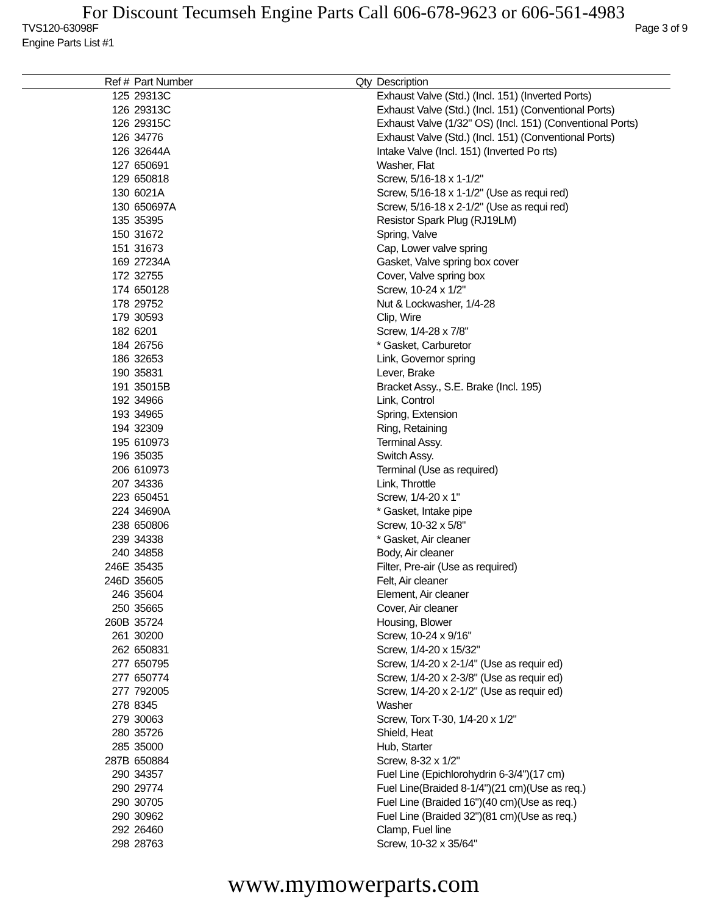For Discount Tecumseh Engine Parts Call 606-678-9623 or 606-561-4983
TVS120-63098F Page 3 of 9
Engine Parts List #1
| Ref # | Part Number | Qty | Description |
| --- | --- | --- | --- |
| 125 | 29313C | | Exhaust Valve (Std.) (Incl. 151) (Inverted Ports) |
| 126 | 29313C | | Exhaust Valve (Std.) (Incl. 151) (Conventional Ports) |
| 126 | 29315C | | Exhaust Valve (1/32" OS) (Incl. 151) (Conventional Ports) |
| 126 | 34776 | | Exhaust Valve (Std.) (Incl. 151) (Conventional Ports) |
| 126 | 32644A | | Intake Valve (Incl. 151) (Inverted Po rts) |
| 127 | 650691 | | Washer, Flat |
| 129 | 650818 | | Screw, 5/16-18 x 1-1/2" |
| 130 | 6021A | | Screw, 5/16-18 x 1-1/2" (Use as requi red) |
| 130 | 650697A | | Screw, 5/16-18 x 2-1/2" (Use as requi red) |
| 135 | 35395 | | Resistor Spark Plug (RJ19LM) |
| 150 | 31672 | | Spring, Valve |
| 151 | 31673 | | Cap, Lower valve spring |
| 169 | 27234A | | Gasket, Valve spring box cover |
| 172 | 32755 | | Cover, Valve spring box |
| 174 | 650128 | | Screw, 10-24 x 1/2" |
| 178 | 29752 | | Nut & Lockwasher, 1/4-28 |
| 179 | 30593 | | Clip, Wire |
| 182 | 6201 | | Screw, 1/4-28 x 7/8" |
| 184 | 26756 | | * Gasket, Carburetor |
| 186 | 32653 | | Link, Governor spring |
| 190 | 35831 | | Lever, Brake |
| 191 | 35015B | | Bracket Assy., S.E. Brake (Incl. 195) |
| 192 | 34966 | | Link, Control |
| 193 | 34965 | | Spring, Extension |
| 194 | 32309 | | Ring, Retaining |
| 195 | 610973 | | Terminal Assy. |
| 196 | 35035 | | Switch Assy. |
| 206 | 610973 | | Terminal (Use as required) |
| 207 | 34336 | | Link, Throttle |
| 223 | 650451 | | Screw, 1/4-20 x 1" |
| 224 | 34690A | | * Gasket, Intake pipe |
| 238 | 650806 | | Screw, 10-32 x 5/8" |
| 239 | 34338 | | * Gasket, Air cleaner |
| 240 | 34858 | | Body, Air cleaner |
| 246E | 35435 | | Filter, Pre-air (Use as required) |
| 246D | 35605 | | Felt, Air cleaner |
| 246 | 35604 | | Element, Air cleaner |
| 250 | 35665 | | Cover, Air cleaner |
| 260B | 35724 | | Housing, Blower |
| 261 | 30200 | | Screw, 10-24 x 9/16" |
| 262 | 650831 | | Screw, 1/4-20 x 15/32" |
| 277 | 650795 | | Screw, 1/4-20 x 2-1/4" (Use as requir ed) |
| 277 | 650774 | | Screw, 1/4-20 x 2-3/8" (Use as requir ed) |
| 277 | 792005 | | Screw, 1/4-20 x 2-1/2" (Use as requir ed) |
| 278 | 8345 | | Washer |
| 279 | 30063 | | Screw, Torx T-30, 1/4-20 x 1/2" |
| 280 | 35726 | | Shield, Heat |
| 285 | 35000 | | Hub, Starter |
| 287B | 650884 | | Screw, 8-32 x 1/2" |
| 290 | 34357 | | Fuel Line (Epichlorohydrin 6-3/4")(17 cm) |
| 290 | 29774 | | Fuel Line(Braided 8-1/4")(21 cm)(Use as req.) |
| 290 | 30705 | | Fuel Line (Braided 16")(40 cm)(Use as req.) |
| 290 | 30962 | | Fuel Line (Braided 32")(81 cm)(Use as req.) |
| 292 | 26460 | | Clamp, Fuel line |
| 298 | 28763 | | Screw, 10-32 x 35/64" |
www.mymowerparts.com